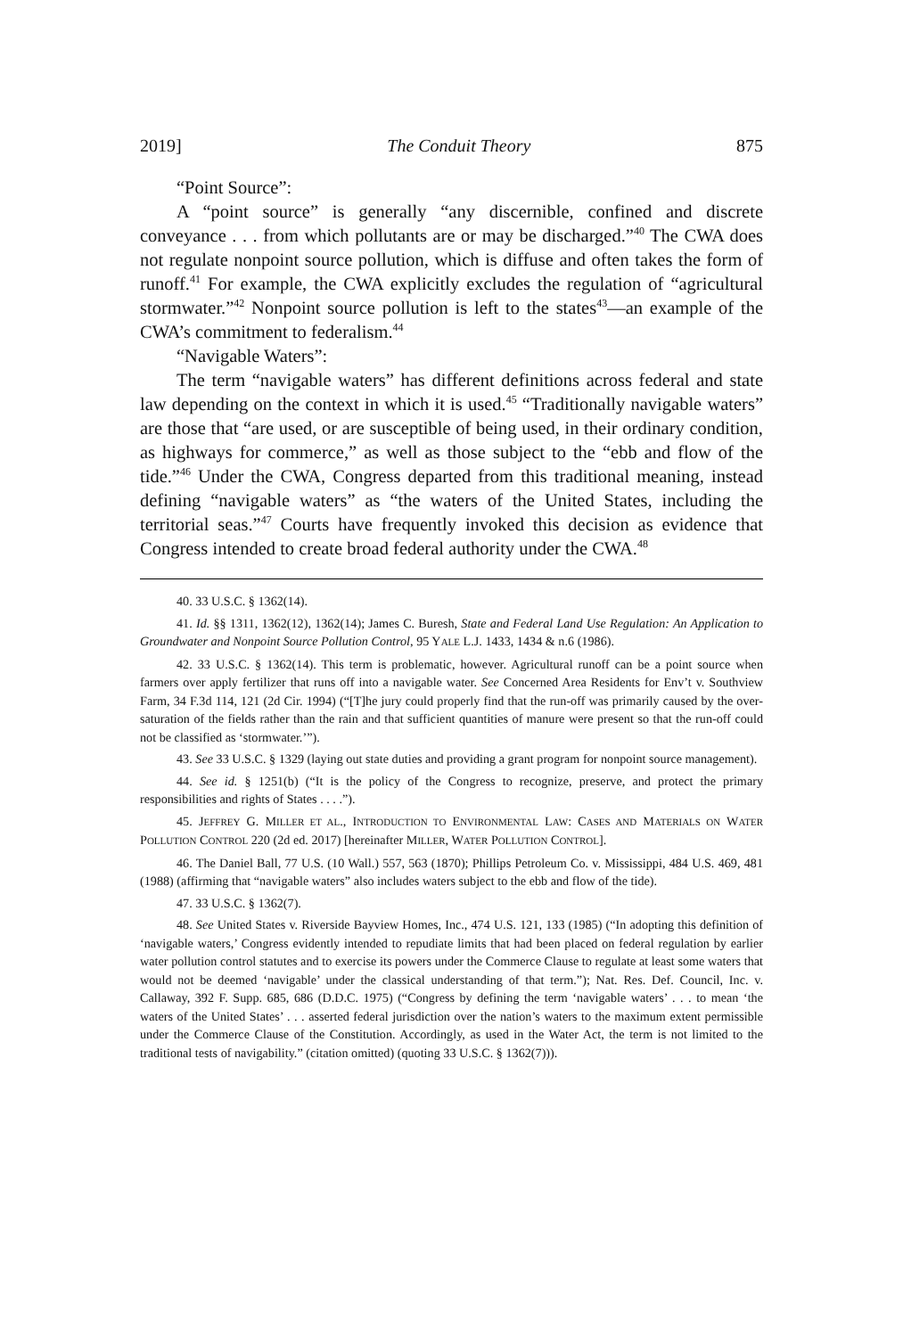2019] The Conduit Theory 875
“Point Source”:
A “point source” is generally “any discernible, confined and discrete conveyance . . . from which pollutants are or may be discharged.”<sup>40</sup> The CWA does not regulate nonpoint source pollution, which is diffuse and often takes the form of runoff.<sup>41</sup> For example, the CWA explicitly excludes the regulation of “agricultural stormwater.”<sup>42</sup> Nonpoint source pollution is left to the states<sup>43</sup>—an example of the CWA’s commitment to federalism.<sup>44</sup>
“Navigable Waters”:
The term “navigable waters” has different definitions across federal and state law depending on the context in which it is used.<sup>45</sup> “Traditionally navigable waters” are those that “are used, or are susceptible of being used, in their ordinary condition, as highways for commerce,” as well as those subject to the “ebb and flow of the tide.”<sup>46</sup> Under the CWA, Congress departed from this traditional meaning, instead defining “navigable waters” as “the waters of the United States, including the territorial seas.”<sup>47</sup> Courts have frequently invoked this decision as evidence that Congress intended to create broad federal authority under the CWA.<sup>48</sup>
40. 33 U.S.C. § 1362(14).
41. Id. §§ 1311, 1362(12), 1362(14); James C. Buresh, State and Federal Land Use Regulation: An Application to Groundwater and Nonpoint Source Pollution Control, 95 YALE L.J. 1433, 1434 & n.6 (1986).
42. 33 U.S.C. § 1362(14). This term is problematic, however. Agricultural runoff can be a point source when farmers over apply fertilizer that runs off into a navigable water. See Concerned Area Residents for Env’t v. Southview Farm, 34 F.3d 114, 121 (2d Cir. 1994) (“[T]he jury could properly find that the run-off was primarily caused by the over-saturation of the fields rather than the rain and that sufficient quantities of manure were present so that the run-off could not be classified as ‘stormwater.’”).
43. See 33 U.S.C. § 1329 (laying out state duties and providing a grant program for nonpoint source management).
44. See id. § 1251(b) (“It is the policy of the Congress to recognize, preserve, and protect the primary responsibilities and rights of States . . . .”).
45. JEFFREY G. MILLER ET AL., INTRODUCTION TO ENVIRONMENTAL LAW: CASES AND MATERIALS ON WATER POLLUTION CONTROL 220 (2d ed. 2017) [hereinafter MILLER, WATER POLLUTION CONTROL].
46. The Daniel Ball, 77 U.S. (10 Wall.) 557, 563 (1870); Phillips Petroleum Co. v. Mississippi, 484 U.S. 469, 481 (1988) (affirming that “navigable waters” also includes waters subject to the ebb and flow of the tide).
47. 33 U.S.C. § 1362(7).
48. See United States v. Riverside Bayview Homes, Inc., 474 U.S. 121, 133 (1985) (“In adopting this definition of ‘navigable waters,’ Congress evidently intended to repudiate limits that had been placed on federal regulation by earlier water pollution control statutes and to exercise its powers under the Commerce Clause to regulate at least some waters that would not be deemed ‘navigable’ under the classical understanding of that term.”); Nat. Res. Def. Council, Inc. v. Callaway, 392 F. Supp. 685, 686 (D.D.C. 1975) (“Congress by defining the term ‘navigable waters’ . . . to mean ‘the waters of the United States’ . . . asserted federal jurisdiction over the nation’s waters to the maximum extent permissible under the Commerce Clause of the Constitution. Accordingly, as used in the Water Act, the term is not limited to the traditional tests of navigability.” (citation omitted) (quoting 33 U.S.C. § 1362(7))).